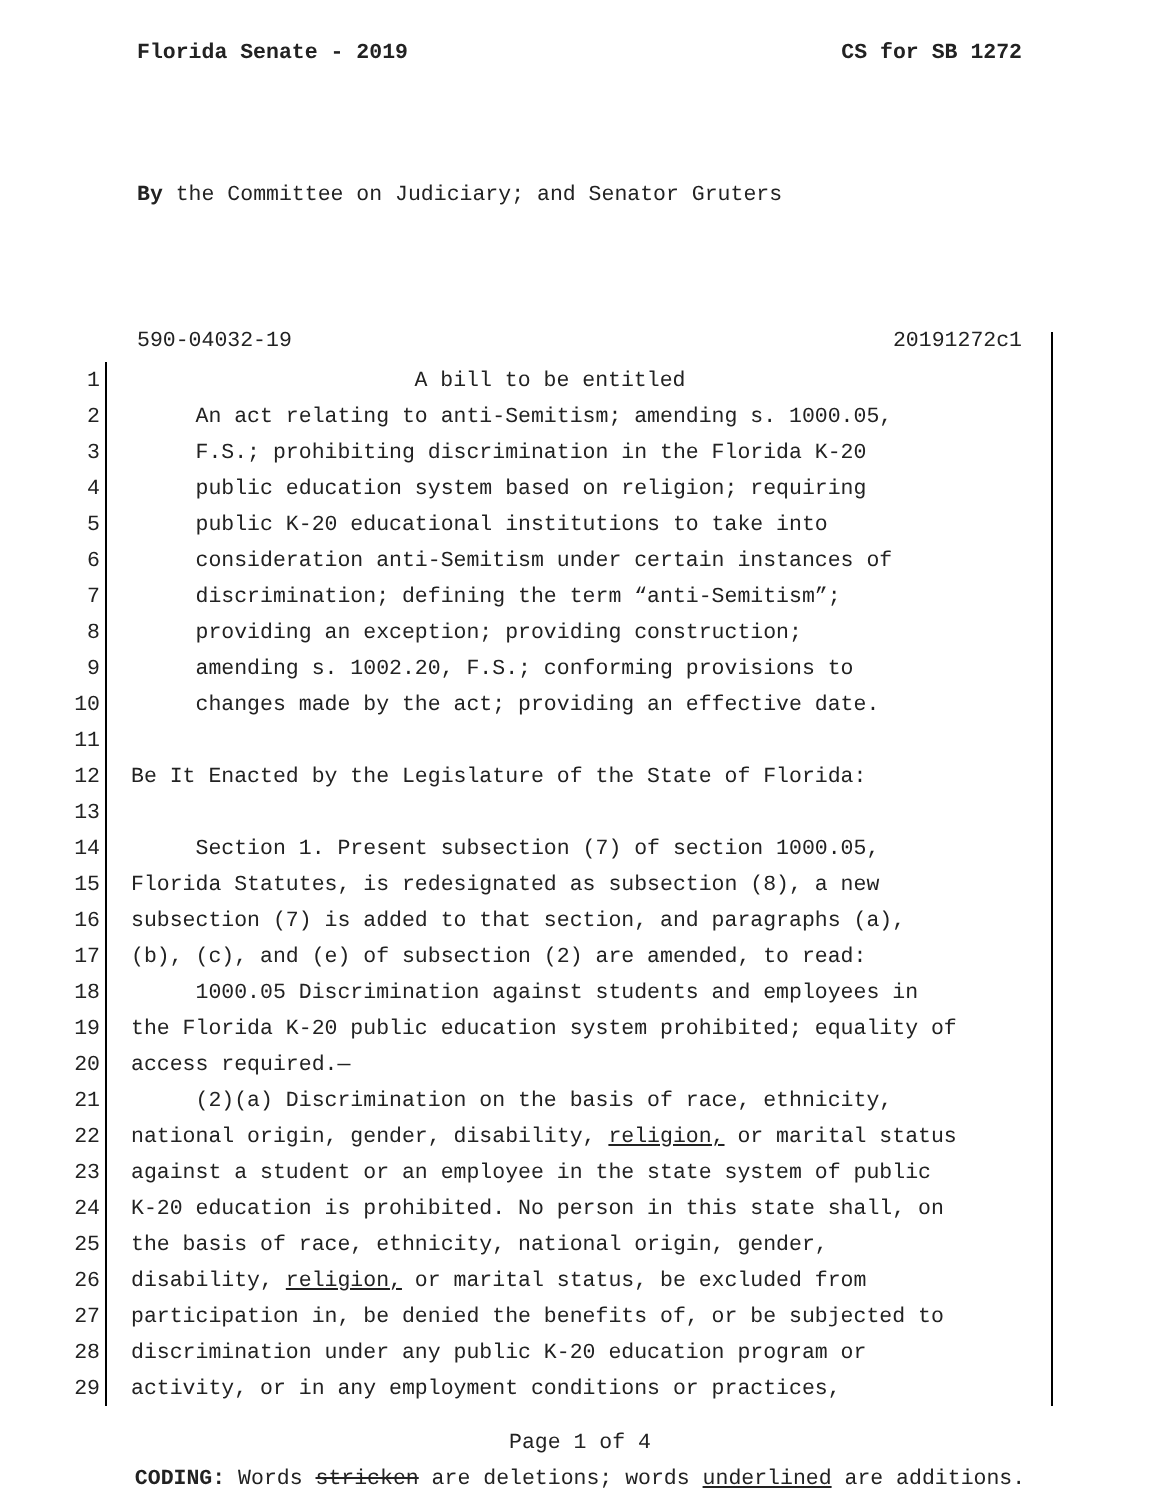Florida Senate - 2019 CS for SB 1272
By the Committee on Judiciary; and Senator Gruters
590-04032-19 20191272c1
1 A bill to be entitled
2 An act relating to anti-Semitism; amending s. 1000.05,
3 F.S.; prohibiting discrimination in the Florida K-20
4 public education system based on religion; requiring
5 public K-20 educational institutions to take into
6 consideration anti-Semitism under certain instances of
7 discrimination; defining the term “anti-Semitism”;
8 providing an exception; providing construction;
9 amending s. 1002.20, F.S.; conforming provisions to
10 changes made by the act; providing an effective date.
11
12 Be It Enacted by the Legislature of the State of Florida:
13
14 Section 1. Present subsection (7) of section 1000.05,
15 Florida Statutes, is redesignated as subsection (8), a new
16 subsection (7) is added to that section, and paragraphs (a),
17 (b), (c), and (e) of subsection (2) are amended, to read:
18 1000.05 Discrimination against students and employees in
19 the Florida K-20 public education system prohibited; equality of
20 access required.—
21 (2)(a) Discrimination on the basis of race, ethnicity,
22 national origin, gender, disability, religion, or marital status
23 against a student or an employee in the state system of public
24 K-20 education is prohibited. No person in this state shall, on
25 the basis of race, ethnicity, national origin, gender,
26 disability, religion, or marital status, be excluded from
27 participation in, be denied the benefits of, or be subjected to
28 discrimination under any public K-20 education program or
29 activity, or in any employment conditions or practices,
Page 1 of 4
CODING: Words stricken are deletions; words underlined are additions.